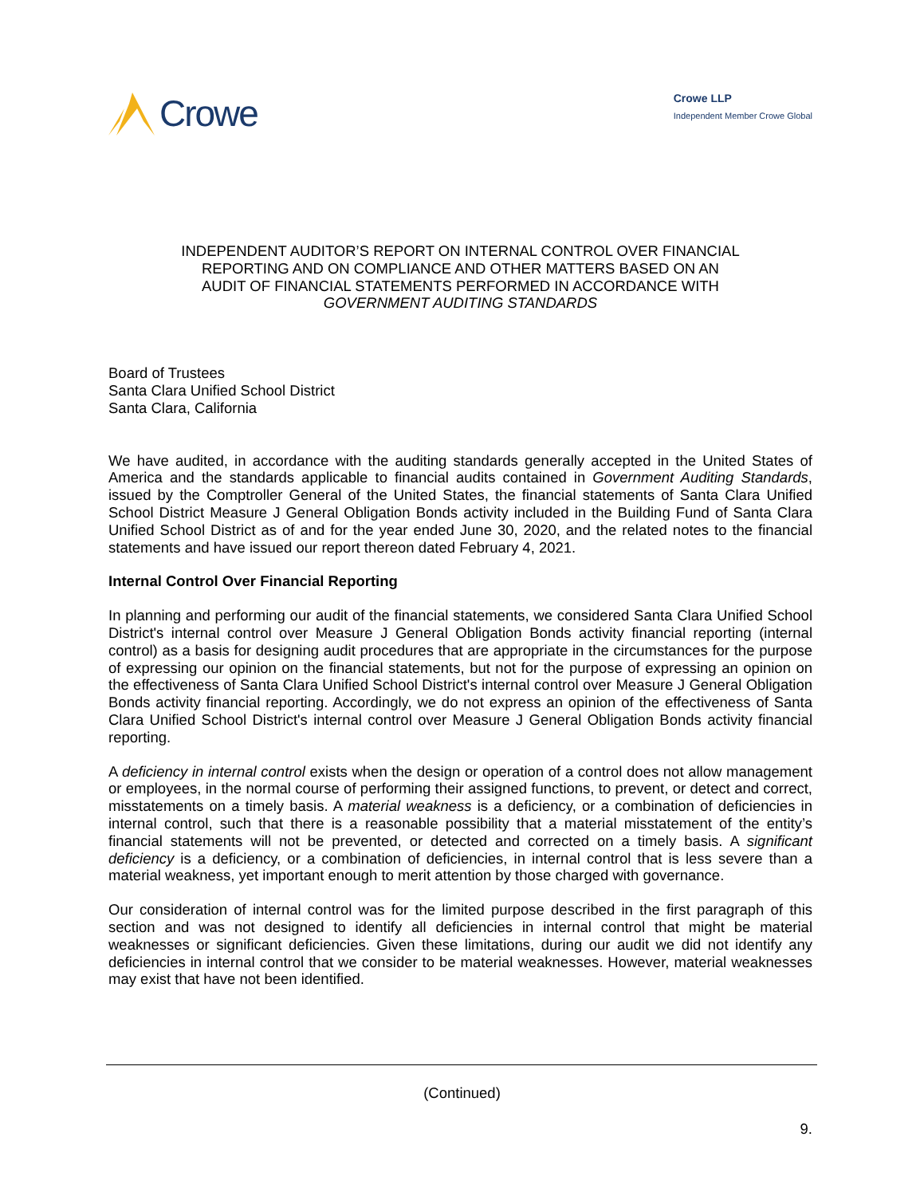Crowe
Crowe LLP
Independent Member Crowe Global
INDEPENDENT AUDITOR’S REPORT ON INTERNAL CONTROL OVER FINANCIAL
REPORTING AND ON COMPLIANCE AND OTHER MATTERS BASED ON AN
AUDIT OF FINANCIAL STATEMENTS PERFORMED IN ACCORDANCE WITH
GOVERNMENT AUDITING STANDARDS
Board of Trustees
Santa Clara Unified School District
Santa Clara, California
We have audited, in accordance with the auditing standards generally accepted in the United States of America and the standards applicable to financial audits contained in Government Auditing Standards, issued by the Comptroller General of the United States, the financial statements of Santa Clara Unified School District Measure J General Obligation Bonds activity included in the Building Fund of Santa Clara Unified School District as of and for the year ended June 30, 2020, and the related notes to the financial statements and have issued our report thereon dated February 4, 2021.
Internal Control Over Financial Reporting
In planning and performing our audit of the financial statements, we considered Santa Clara Unified School District's internal control over Measure J General Obligation Bonds activity financial reporting (internal control) as a basis for designing audit procedures that are appropriate in the circumstances for the purpose of expressing our opinion on the financial statements, but not for the purpose of expressing an opinion on the effectiveness of Santa Clara Unified School District's internal control over Measure J General Obligation Bonds activity financial reporting. Accordingly, we do not express an opinion of the effectiveness of Santa Clara Unified School District's internal control over Measure J General Obligation Bonds activity financial reporting.
A deficiency in internal control exists when the design or operation of a control does not allow management or employees, in the normal course of performing their assigned functions, to prevent, or detect and correct, misstatements on a timely basis. A material weakness is a deficiency, or a combination of deficiencies in internal control, such that there is a reasonable possibility that a material misstatement of the entity’s financial statements will not be prevented, or detected and corrected on a timely basis. A significant deficiency is a deficiency, or a combination of deficiencies, in internal control that is less severe than a material weakness, yet important enough to merit attention by those charged with governance.
Our consideration of internal control was for the limited purpose described in the first paragraph of this section and was not designed to identify all deficiencies in internal control that might be material weaknesses or significant deficiencies. Given these limitations, during our audit we did not identify any deficiencies in internal control that we consider to be material weaknesses. However, material weaknesses may exist that have not been identified.
(Continued)
9.